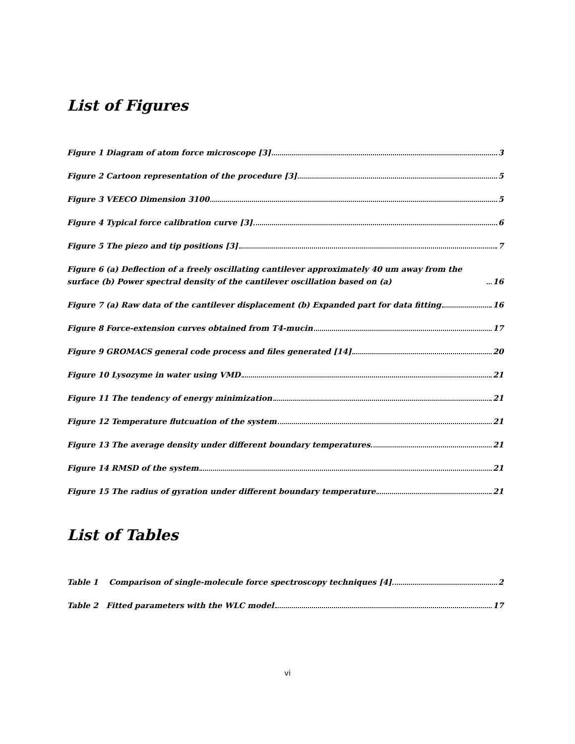List of Figures
Figure 1 Diagram of atom force microscope [3] 3
Figure 2 Cartoon representation of the procedure [3] 5
Figure 3 VEECO Dimension 3100 5
Figure 4 Typical force calibration curve [3] 6
Figure 5 The piezo and tip positions [3] 7
Figure 6 (a) Deflection of a freely oscillating cantilever approximately 40 um away from the surface (b) Power spectral density of the cantilever oscillation based on (a) 16
Figure 7 (a) Raw data of the cantilever displacement (b) Expanded part for data fitting 16
Figure 8 Force-extension curves obtained from T4-mucin 17
Figure 9 GROMACS general code process and files generated [14] 20
Figure 10 Lysozyme in water using VMD 21
Figure 11 The tendency of energy minimization 21
Figure 12 Temperature flutcuation of the system 21
Figure 13 The average density under different boundary temperatures 21
Figure 14 RMSD of the system 21
Figure 15 The radius of gyration under different boundary temperature 21
List of Tables
Table 1 Comparison of single-molecule force spectroscopy techniques [4] 2
Table 2 Fitted parameters with the WLC model 17
vi